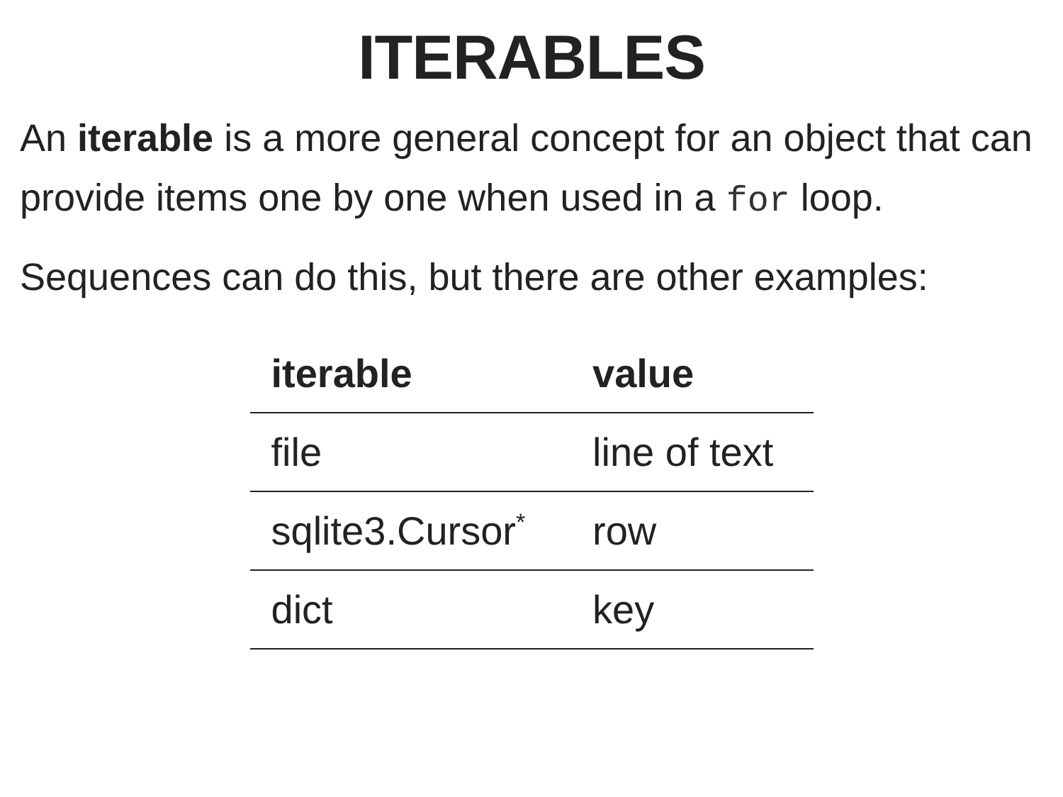ITERABLES
An iterable is a more general concept for an object that can provide items one by one when used in a for loop.
Sequences can do this, but there are other examples:
| iterable | value |
| --- | --- |
| file | line of text |
| sqlite3.Cursor<sup>*</sup> | row |
| dict | key |